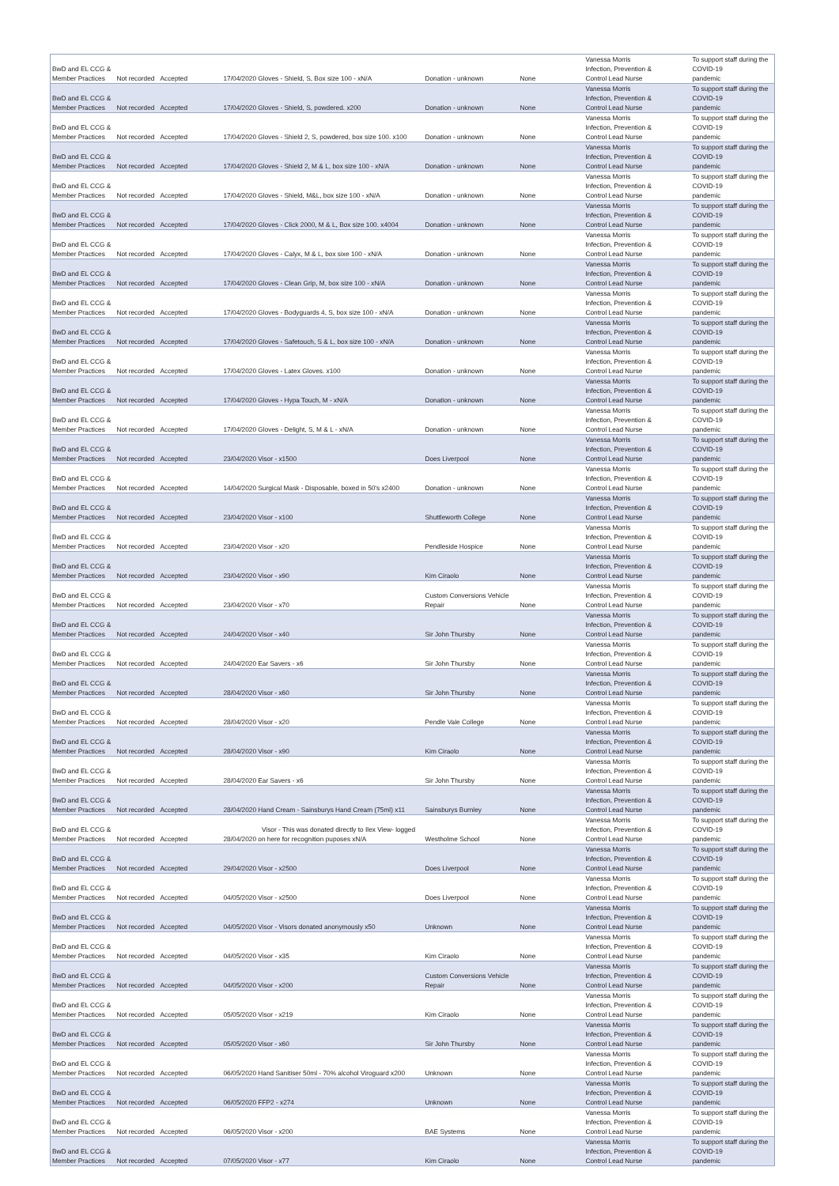| BwD and EL CCG & Member Practices | Not recorded | Accepted | 17/04/2020 Gloves - Shield, S, Box size 100 - xN/A | Donation - unknown | None | Vanessa Morris Infection, Prevention & Control Lead Nurse | To support staff during the COVID-19 pandemic |
| BwD and EL CCG & Member Practices | Not recorded | Accepted | 17/04/2020 Gloves - Shield, S, powdered. x200 | Donation - unknown | None | Vanessa Morris Infection, Prevention & Control Lead Nurse | To support staff during the COVID-19 pandemic |
| BwD and EL CCG & Member Practices | Not recorded | Accepted | 17/04/2020 Gloves - Shield 2, S, powdered, box size 100. x100 | Donation - unknown | None | Vanessa Morris Infection, Prevention & Control Lead Nurse | To support staff during the COVID-19 pandemic |
| BwD and EL CCG & Member Practices | Not recorded | Accepted | 17/04/2020 Gloves - Shield 2, M & L, box size 100 - xN/A | Donation - unknown | None | Vanessa Morris Infection, Prevention & Control Lead Nurse | To support staff during the COVID-19 pandemic |
| BwD and EL CCG & Member Practices | Not recorded | Accepted | 17/04/2020 Gloves - Shield, M&L, box size 100 - xN/A | Donation - unknown | None | Vanessa Morris Infection, Prevention & Control Lead Nurse | To support staff during the COVID-19 pandemic |
| BwD and EL CCG & Member Practices | Not recorded | Accepted | 17/04/2020 Gloves - Click 2000, M & L, Box size 100. x4004 | Donation - unknown | None | Vanessa Morris Infection, Prevention & Control Lead Nurse | To support staff during the COVID-19 pandemic |
| BwD and EL CCG & Member Practices | Not recorded | Accepted | 17/04/2020 Gloves - Calyx, M & L, box sixe 100 - xN/A | Donation - unknown | None | Vanessa Morris Infection, Prevention & Control Lead Nurse | To support staff during the COVID-19 pandemic |
| BwD and EL CCG & Member Practices | Not recorded | Accepted | 17/04/2020 Gloves - Clean Grip, M, box size 100 - xN/A | Donation - unknown | None | Vanessa Morris Infection, Prevention & Control Lead Nurse | To support staff during the COVID-19 pandemic |
| BwD and EL CCG & Member Practices | Not recorded | Accepted | 17/04/2020 Gloves - Bodyguards 4, S, box size 100 - xN/A | Donation - unknown | None | Vanessa Morris Infection, Prevention & Control Lead Nurse | To support staff during the COVID-19 pandemic |
| BwD and EL CCG & Member Practices | Not recorded | Accepted | 17/04/2020 Gloves - Safetouch, S & L, box size 100 - xN/A | Donation - unknown | None | Vanessa Morris Infection, Prevention & Control Lead Nurse | To support staff during the COVID-19 pandemic |
| BwD and EL CCG & Member Practices | Not recorded | Accepted | 17/04/2020 Gloves - Latex Gloves. x100 | Donation - unknown | None | Vanessa Morris Infection, Prevention & Control Lead Nurse | To support staff during the COVID-19 pandemic |
| BwD and EL CCG & Member Practices | Not recorded | Accepted | 17/04/2020 Gloves - Hypa Touch, M - xN/A | Donation - unknown | None | Vanessa Morris Infection, Prevention & Control Lead Nurse | To support staff during the COVID-19 pandemic |
| BwD and EL CCG & Member Practices | Not recorded | Accepted | 17/04/2020 Gloves - Delight, S, M & L - xN/A | Donation - unknown | None | Vanessa Morris Infection, Prevention & Control Lead Nurse | To support staff during the COVID-19 pandemic |
| BwD and EL CCG & Member Practices | Not recorded | Accepted | 23/04/2020 Visor - x1500 | Does Liverpool | None | Vanessa Morris Infection, Prevention & Control Lead Nurse | To support staff during the COVID-19 pandemic |
| BwD and EL CCG & Member Practices | Not recorded | Accepted | 14/04/2020 Surgical Mask - Disposable, boxed in 50's x2400 | Donation - unknown | None | Vanessa Morris Infection, Prevention & Control Lead Nurse | To support staff during the COVID-19 pandemic |
| BwD and EL CCG & Member Practices | Not recorded | Accepted | 23/04/2020 Visor - x100 | Shuttleworth College | None | Vanessa Morris Infection, Prevention & Control Lead Nurse | To support staff during the COVID-19 pandemic |
| BwD and EL CCG & Member Practices | Not recorded | Accepted | 23/04/2020 Visor - x20 | Pendleside Hospice | None | Vanessa Morris Infection, Prevention & Control Lead Nurse | To support staff during the COVID-19 pandemic |
| BwD and EL CCG & Member Practices | Not recorded | Accepted | 23/04/2020 Visor - x90 | Kim Ciraolo | None | Vanessa Morris Infection, Prevention & Control Lead Nurse | To support staff during the COVID-19 pandemic |
| BwD and EL CCG & Member Practices | Not recorded | Accepted | 23/04/2020 Visor - x70 | Custom Conversions Vehicle Repair | None | Vanessa Morris Infection, Prevention & Control Lead Nurse | To support staff during the COVID-19 pandemic |
| BwD and EL CCG & Member Practices | Not recorded | Accepted | 24/04/2020 Visor - x40 | Sir John Thursby | None | Vanessa Morris Infection, Prevention & Control Lead Nurse | To support staff during the COVID-19 pandemic |
| BwD and EL CCG & Member Practices | Not recorded | Accepted | 24/04/2020 Ear Savers - x6 | Sir John Thursby | None | Vanessa Morris Infection, Prevention & Control Lead Nurse | To support staff during the COVID-19 pandemic |
| BwD and EL CCG & Member Practices | Not recorded | Accepted | 28/04/2020 Visor - x60 | Sir John Thursby | None | Vanessa Morris Infection, Prevention & Control Lead Nurse | To support staff during the COVID-19 pandemic |
| BwD and EL CCG & Member Practices | Not recorded | Accepted | 28/04/2020 Visor - x20 | Pendle Vale College | None | Vanessa Morris Infection, Prevention & Control Lead Nurse | To support staff during the COVID-19 pandemic |
| BwD and EL CCG & Member Practices | Not recorded | Accepted | 28/04/2020 Visor - x90 | Kim Ciraolo | None | Vanessa Morris Infection, Prevention & Control Lead Nurse | To support staff during the COVID-19 pandemic |
| BwD and EL CCG & Member Practices | Not recorded | Accepted | 28/04/2020 Ear Savers - x6 | Sir John Thursby | None | Vanessa Morris Infection, Prevention & Control Lead Nurse | To support staff during the COVID-19 pandemic |
| BwD and EL CCG & Member Practices | Not recorded | Accepted | 28/04/2020 Hand Cream - Sainsburys Hand Cream (75ml) x11 | Sainsburys Burnley | None | Vanessa Morris Infection, Prevention & Control Lead Nurse | To support staff during the COVID-19 pandemic |
| BwD and EL CCG & Member Practices | Not recorded | Accepted | Visor - This was donated directly to Ilex View- logged 28/04/2020 on here for recognition puposes xN/A | Westholme School | None | Vanessa Morris Infection, Prevention & Control Lead Nurse | To support staff during the COVID-19 pandemic |
| BwD and EL CCG & Member Practices | Not recorded | Accepted | 29/04/2020 Visor - x2500 | Does Liverpool | None | Vanessa Morris Infection, Prevention & Control Lead Nurse | To support staff during the COVID-19 pandemic |
| BwD and EL CCG & Member Practices | Not recorded | Accepted | 04/05/2020 Visor - x2500 | Does Liverpool | None | Vanessa Morris Infection, Prevention & Control Lead Nurse | To support staff during the COVID-19 pandemic |
| BwD and EL CCG & Member Practices | Not recorded | Accepted | 04/05/2020 Visor - Visors donated anonymously x50 | Unknown | None | Vanessa Morris Infection, Prevention & Control Lead Nurse | To support staff during the COVID-19 pandemic |
| BwD and EL CCG & Member Practices | Not recorded | Accepted | 04/05/2020 Visor - x35 | Kim Ciraolo | None | Vanessa Morris Infection, Prevention & Control Lead Nurse | To support staff during the COVID-19 pandemic |
| BwD and EL CCG & Member Practices | Not recorded | Accepted | 04/05/2020 Visor - x200 | Custom Conversions Vehicle Repair | None | Vanessa Morris Infection, Prevention & Control Lead Nurse | To support staff during the COVID-19 pandemic |
| BwD and EL CCG & Member Practices | Not recorded | Accepted | 05/05/2020 Visor - x219 | Kim Ciraolo | None | Vanessa Morris Infection, Prevention & Control Lead Nurse | To support staff during the COVID-19 pandemic |
| BwD and EL CCG & Member Practices | Not recorded | Accepted | 05/05/2020 Visor - x60 | Sir John Thursby | None | Vanessa Morris Infection, Prevention & Control Lead Nurse | To support staff during the COVID-19 pandemic |
| BwD and EL CCG & Member Practices | Not recorded | Accepted | 06/05/2020 Hand Sanitiser 50ml - 70% alcohol Viroguard x200 | Unknown | None | Vanessa Morris Infection, Prevention & Control Lead Nurse | To support staff during the COVID-19 pandemic |
| BwD and EL CCG & Member Practices | Not recorded | Accepted | 06/05/2020 FFP2 - x274 | Unknown | None | Vanessa Morris Infection, Prevention & Control Lead Nurse | To support staff during the COVID-19 pandemic |
| BwD and EL CCG & Member Practices | Not recorded | Accepted | 06/05/2020 Visor - x200 | BAE Systems | None | Vanessa Morris Infection, Prevention & Control Lead Nurse | To support staff during the COVID-19 pandemic |
| BwD and EL CCG & Member Practices | Not recorded | Accepted | 07/05/2020 Visor - x77 | Kim Ciraolo | None | Vanessa Morris Infection, Prevention & Control Lead Nurse | To support staff during the COVID-19 pandemic |